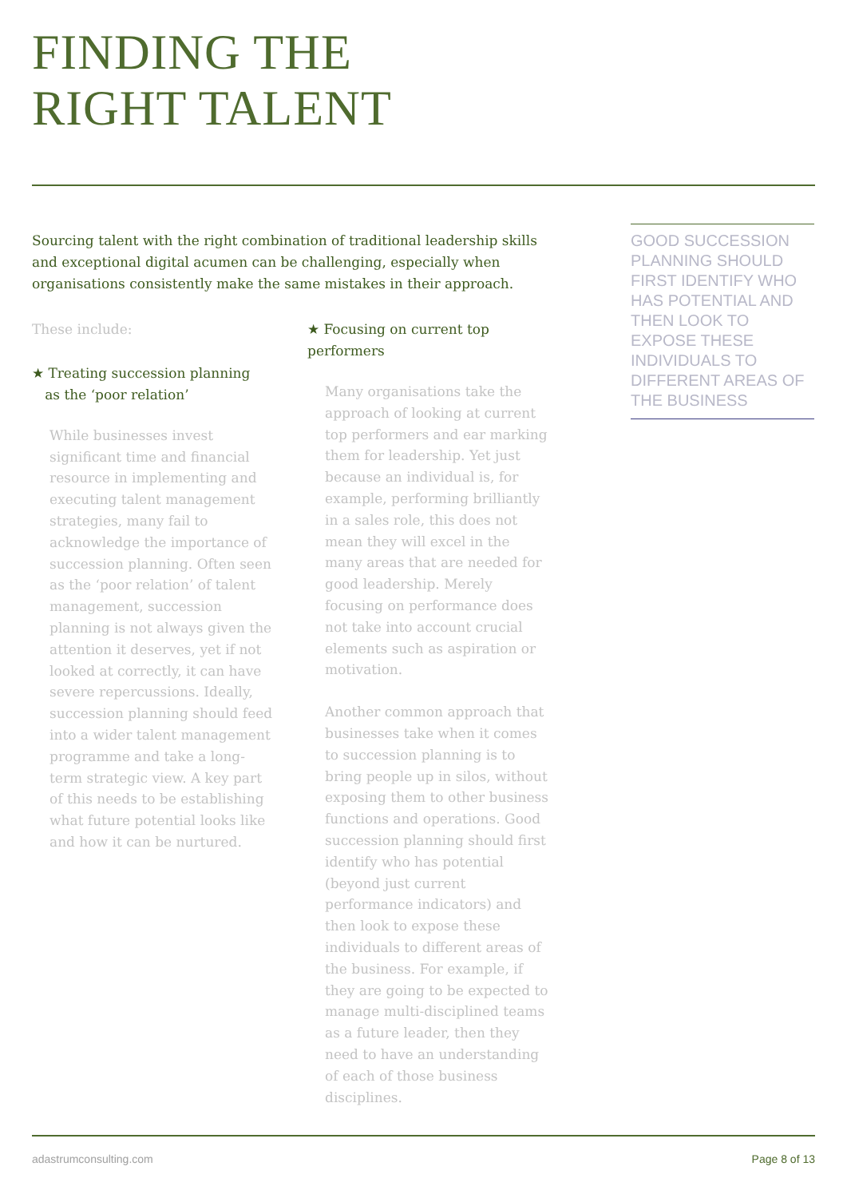FINDING THE
RIGHT TALENT
Sourcing talent with the right combination of traditional leadership skills and exceptional digital acumen can be challenging, especially when organisations consistently make the same mistakes in their approach.
These include:
★ Treating succession planning
as the ‘poor relation’
While businesses invest significant time and financial resource in implementing and executing talent management strategies, many fail to acknowledge the importance of succession planning. Often seen as the ‘poor relation’ of talent management, succession planning is not always given the attention it deserves, yet if not looked at correctly, it can have severe repercussions. Ideally, succession planning should feed into a wider talent management programme and take a long-term strategic view. A key part of this needs to be establishing what future potential looks like and how it can be nurtured.
★ Focusing on current top performers
Many organisations take the approach of looking at current top performers and ear marking them for leadership. Yet just because an individual is, for example, performing brilliantly in a sales role, this does not mean they will excel in the many areas that are needed for good leadership. Merely focusing on performance does not take into account crucial elements such as aspiration or motivation.
Another common approach that businesses take when it comes to succession planning is to bring people up in silos, without exposing them to other business functions and operations. Good succession planning should first identify who has potential (beyond just current performance indicators) and then look to expose these individuals to different areas of the business. For example, if they are going to be expected to manage multi-disciplined teams as a future leader, then they need to have an understanding of each of those business disciplines.
GOOD SUCCESSION PLANNING SHOULD FIRST IDENTIFY WHO HAS POTENTIAL AND THEN LOOK TO EXPOSE THESE INDIVIDUALS TO DIFFERENT AREAS OF THE BUSINESS
adastrumconsulting.com Page 8 of 13